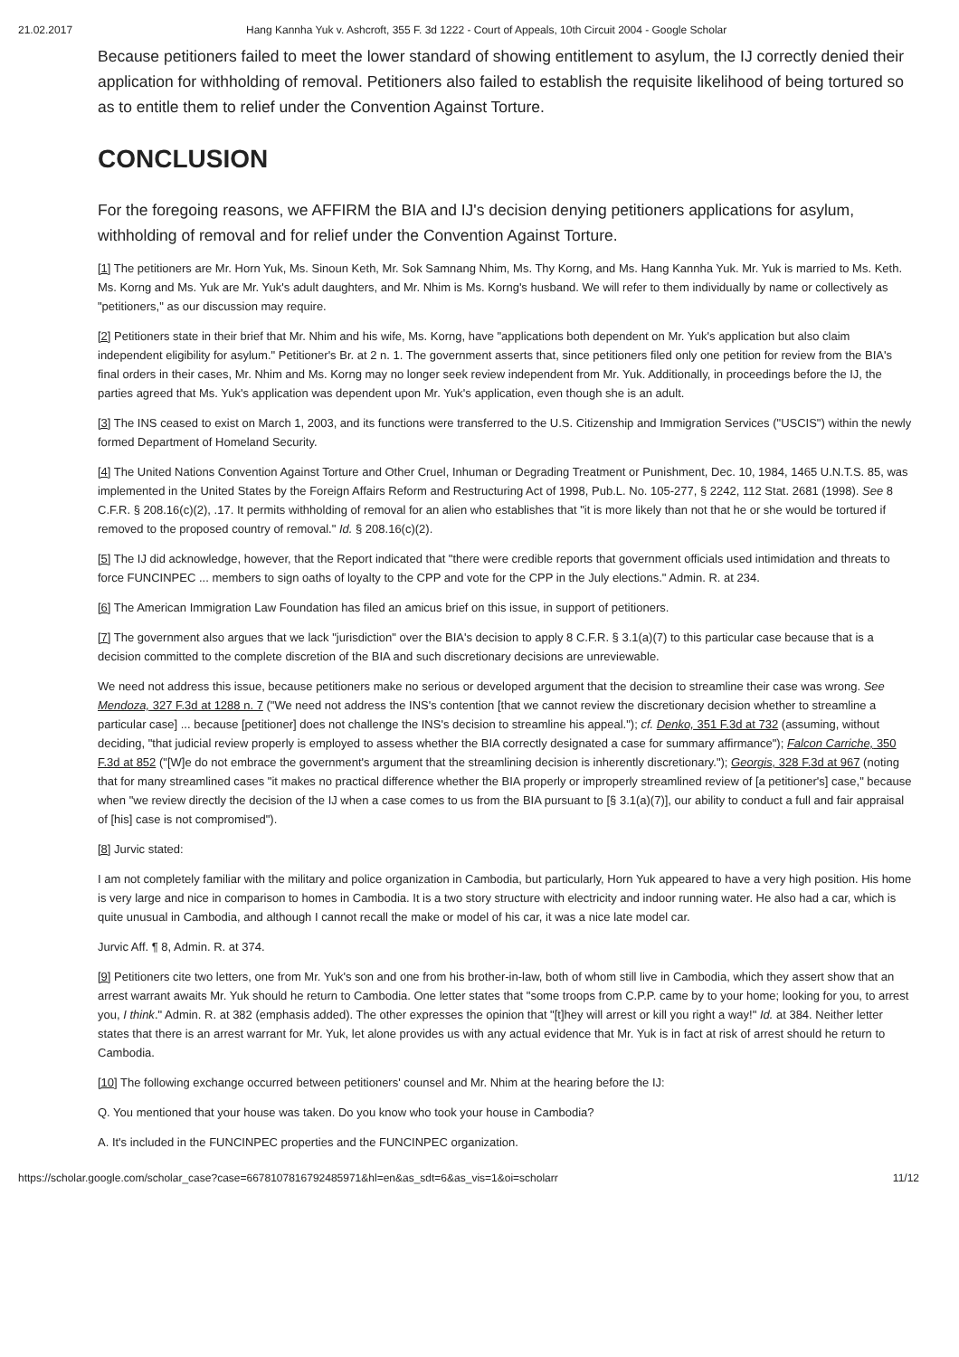21.02.2017 Hang Kannha Yuk v. Ashcroft, 355 F. 3d 1222 - Court of Appeals, 10th Circuit 2004 - Google Scholar
Because petitioners failed to meet the lower standard of showing entitlement to asylum, the IJ correctly denied their application for withholding of removal. Petitioners also failed to establish the requisite likelihood of being tortured so as to entitle them to relief under the Convention Against Torture.
CONCLUSION
For the foregoing reasons, we AFFIRM the BIA and IJ's decision denying petitioners applications for asylum, withholding of removal and for relief under the Convention Against Torture.
[1] The petitioners are Mr. Horn Yuk, Ms. Sinoun Keth, Mr. Sok Samnang Nhim, Ms. Thy Korng, and Ms. Hang Kannha Yuk. Mr. Yuk is married to Ms. Keth. Ms. Korng and Ms. Yuk are Mr. Yuk's adult daughters, and Mr. Nhim is Ms. Korng's husband. We will refer to them individually by name or collectively as "petitioners," as our discussion may require.
[2] Petitioners state in their brief that Mr. Nhim and his wife, Ms. Korng, have "applications both dependent on Mr. Yuk's application but also claim independent eligibility for asylum." Petitioner's Br. at 2 n. 1. The government asserts that, since petitioners filed only one petition for review from the BIA's final orders in their cases, Mr. Nhim and Ms. Korng may no longer seek review independent from Mr. Yuk. Additionally, in proceedings before the IJ, the parties agreed that Ms. Yuk's application was dependent upon Mr. Yuk's application, even though she is an adult.
[3] The INS ceased to exist on March 1, 2003, and its functions were transferred to the U.S. Citizenship and Immigration Services ("USCIS") within the newly formed Department of Homeland Security.
[4] The United Nations Convention Against Torture and Other Cruel, Inhuman or Degrading Treatment or Punishment, Dec. 10, 1984, 1465 U.N.T.S. 85, was implemented in the United States by the Foreign Affairs Reform and Restructuring Act of 1998, Pub.L. No. 105-277, § 2242, 112 Stat. 2681 (1998). See 8 C.F.R. § 208.16(c)(2), .17. It permits withholding of removal for an alien who establishes that "it is more likely than not that he or she would be tortured if removed to the proposed country of removal." Id. § 208.16(c)(2).
[5] The IJ did acknowledge, however, that the Report indicated that "there were credible reports that government officials used intimidation and threats to force FUNCINPEC ... members to sign oaths of loyalty to the CPP and vote for the CPP in the July elections." Admin. R. at 234.
[6] The American Immigration Law Foundation has filed an amicus brief on this issue, in support of petitioners.
[7] The government also argues that we lack "jurisdiction" over the BIA's decision to apply 8 C.F.R. § 3.1(a)(7) to this particular case because that is a decision committed to the complete discretion of the BIA and such discretionary decisions are unreviewable.
We need not address this issue, because petitioners make no serious or developed argument that the decision to streamline their case was wrong. See Mendoza, 327 F.3d at 1288 n. 7 ("We need not address the INS's contention [that we cannot review the discretionary decision whether to streamline a particular case] ... because [petitioner] does not challenge the INS's decision to streamline his appeal."); cf. Denko, 351 F.3d at 732 (assuming, without deciding, "that judicial review properly is employed to assess whether the BIA correctly designated a case for summary affirmance"); Falcon Carriche, 350 F.3d at 852 ("[W]e do not embrace the government's argument that the streamlining decision is inherently discretionary."); Georgis, 328 F.3d at 967 (noting that for many streamlined cases "it makes no practical difference whether the BIA properly or improperly streamlined review of [a petitioner's] case," because when "we review directly the decision of the IJ when a case comes to us from the BIA pursuant to [§ 3.1(a)(7)], our ability to conduct a full and fair appraisal of [his] case is not compromised").
[8] Jurvic stated:
I am not completely familiar with the military and police organization in Cambodia, but particularly, Horn Yuk appeared to have a very high position. His home is very large and nice in comparison to homes in Cambodia. It is a two story structure with electricity and indoor running water. He also had a car, which is quite unusual in Cambodia, and although I cannot recall the make or model of his car, it was a nice late model car.
Jurvic Aff. ¶ 8, Admin. R. at 374.
[9] Petitioners cite two letters, one from Mr. Yuk's son and one from his brother-in-law, both of whom still live in Cambodia, which they assert show that an arrest warrant awaits Mr. Yuk should he return to Cambodia. One letter states that "some troops from C.P.P. came by to your home; looking for you, to arrest you, I think." Admin. R. at 382 (emphasis added). The other expresses the opinion that "[t]hey will arrest or kill you right a way!" Id. at 384. Neither letter states that there is an arrest warrant for Mr. Yuk, let alone provides us with any actual evidence that Mr. Yuk is in fact at risk of arrest should he return to Cambodia.
[10] The following exchange occurred between petitioners' counsel and Mr. Nhim at the hearing before the IJ:
Q. You mentioned that your house was taken. Do you know who took your house in Cambodia?
A. It's included in the FUNCINPEC properties and the FUNCINPEC organization.
https://scholar.google.com/scholar_case?case=6678107816792485971&hl=en&as_sdt=6&as_vis=1&oi=scholarr 11/12